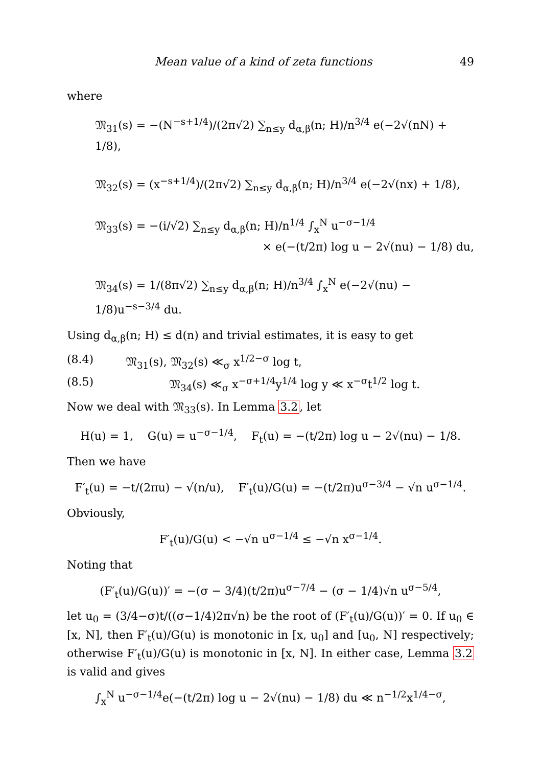Mean value of a kind of zeta functions 49
where
𝔐<sub>31</sub>(s) = −(N<sup>−s+1/4</sup>)/(2π√2) ∑<sub>n≤y</sub> d<sub>α,β</sub>(n; H)/n<sup>3/4</sup> e(−2√(nN) + 1/8),
𝔐<sub>32</sub>(s) = (x<sup>−s+1/4</sup>)/(2π√2) ∑<sub>n≤y</sub> d<sub>α,β</sub>(n; H)/n<sup>3/4</sup> e(−2√(nx) + 1/8),
𝔐<sub>33</sub>(s) = −(i/√2) ∑<sub>n≤y</sub> d<sub>α,β</sub>(n; H)/n<sup>1/4</sup> ∫<sub>x</sub><sup>N</sup> u<sup>−σ−1/4</sup>
× e(−(t/2π) log u − 2√(nu) − 1/8) du,
𝔐<sub>34</sub>(s) = 1/(8π√2) ∑<sub>n≤y</sub> d<sub>α,β</sub>(n; H)/n<sup>3/4</sup> ∫<sub>x</sub><sup>N</sup> e(−2√(nu) − 1/8)u<sup>−s−3/4</sup> du.
Using d<sub>α,β</sub>(n; H) ≤ d(n) and trivial estimates, it is easy to get
(8.4) 𝔐<sub>31</sub>(s), 𝔐<sub>32</sub>(s) ≪<sub>σ</sub> x<sup>1/2−σ</sup> log t,
(8.5) 𝔐<sub>34</sub>(s) ≪<sub>σ</sub> x<sup>−σ+1/4</sup>y<sup>1/4</sup> log y ≪ x<sup>−σ</sup>t<sup>1/2</sup> log t.
Now we deal with 𝔐<sub>33</sub>(s). In Lemma 3.2, let
H(u) = 1, G(u) = u<sup>−σ−1/4</sup>, F<sub>t</sub>(u) = −(t/2π) log u − 2√(nu) − 1/8.
Then we have
F′<sub>t</sub>(u) = −t/(2πu) − √(n/u), F′<sub>t</sub>(u)/G(u) = −(t/2π)u<sup>σ−3/4</sup> − √n u<sup>σ−1/4</sup>.
Obviously,
F′<sub>t</sub>(u)/G(u) < −√n u<sup>σ−1/4</sup> ≤ −√n x<sup>σ−1/4</sup>.
Noting that
(F′<sub>t</sub>(u)/G(u))′ = −(σ − 3/4)(t/2π)u<sup>σ−7/4</sup> − (σ − 1/4)√n u<sup>σ−5/4</sup>,
let u<sub>0</sub> = (3/4−σ)t/((σ−1/4)2π√n) be the root of (F′<sub>t</sub>(u)/G(u))′ = 0. If u<sub>0</sub> ∈ [x, N], then F′<sub>t</sub>(u)/G(u) is monotonic in [x, u<sub>0</sub>] and [u<sub>0</sub>, N] respectively; otherwise F′<sub>t</sub>(u)/G(u) is monotonic in [x, N]. In either case, Lemma 3.2 is valid and gives
∫<sub>x</sub><sup>N</sup> u<sup>−σ−1/4</sup>e(−(t/2π) log u − 2√(nu) − 1/8) du ≪ n<sup>−1/2</sup>x<sup>1/4−σ</sup>,